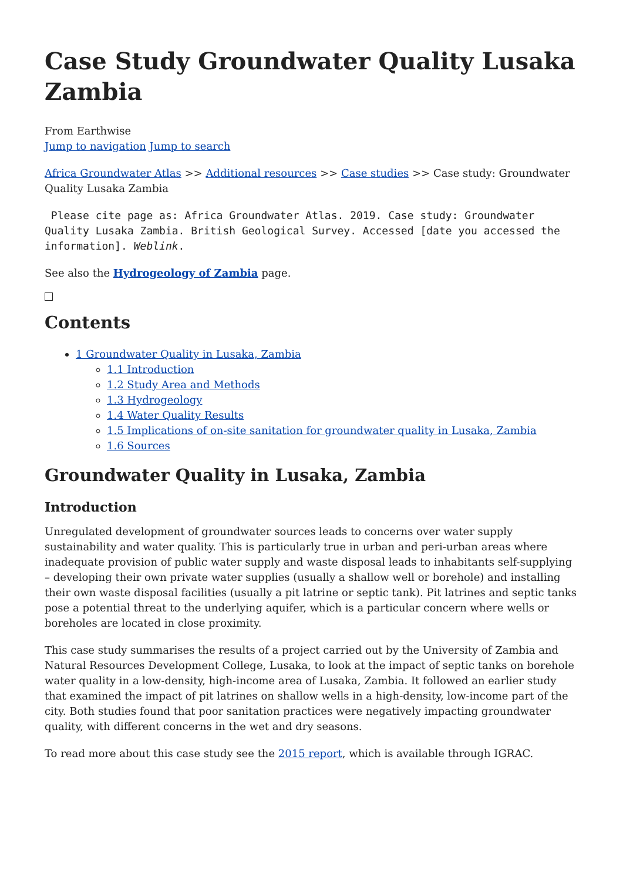Case Study Groundwater Quality Lusaka Zambia
From Earthwise
Jump to navigation Jump to search
Africa Groundwater Atlas >> Additional resources >> Case studies >> Case study: Groundwater Quality Lusaka Zambia
 Please cite page as: Africa Groundwater Atlas. 2019. Case study: Groundwater Quality Lusaka Zambia. British Geological Survey. Accessed [date you accessed the information]. Weblink.
See also the Hydrogeology of Zambia page.
Contents
1 Groundwater Quality in Lusaka, Zambia
1.1 Introduction
1.2 Study Area and Methods
1.3 Hydrogeology
1.4 Water Quality Results
1.5 Implications of on-site sanitation for groundwater quality in Lusaka, Zambia
1.6 Sources
Groundwater Quality in Lusaka, Zambia
Introduction
Unregulated development of groundwater sources leads to concerns over water supply sustainability and water quality. This is particularly true in urban and peri-urban areas where inadequate provision of public water supply and waste disposal leads to inhabitants self-supplying – developing their own private water supplies (usually a shallow well or borehole) and installing their own waste disposal facilities (usually a pit latrine or septic tank). Pit latrines and septic tanks pose a potential threat to the underlying aquifer, which is a particular concern where wells or boreholes are located in close proximity.
This case study summarises the results of a project carried out by the University of Zambia and Natural Resources Development College, Lusaka, to look at the impact of septic tanks on borehole water quality in a low-density, high-income area of Lusaka, Zambia. It followed an earlier study that examined the impact of pit latrines on shallow wells in a high-density, low-income part of the city. Both studies found that poor sanitation practices were negatively impacting groundwater quality, with different concerns in the wet and dry seasons.
To read more about this case study see the 2015 report, which is available through IGRAC.